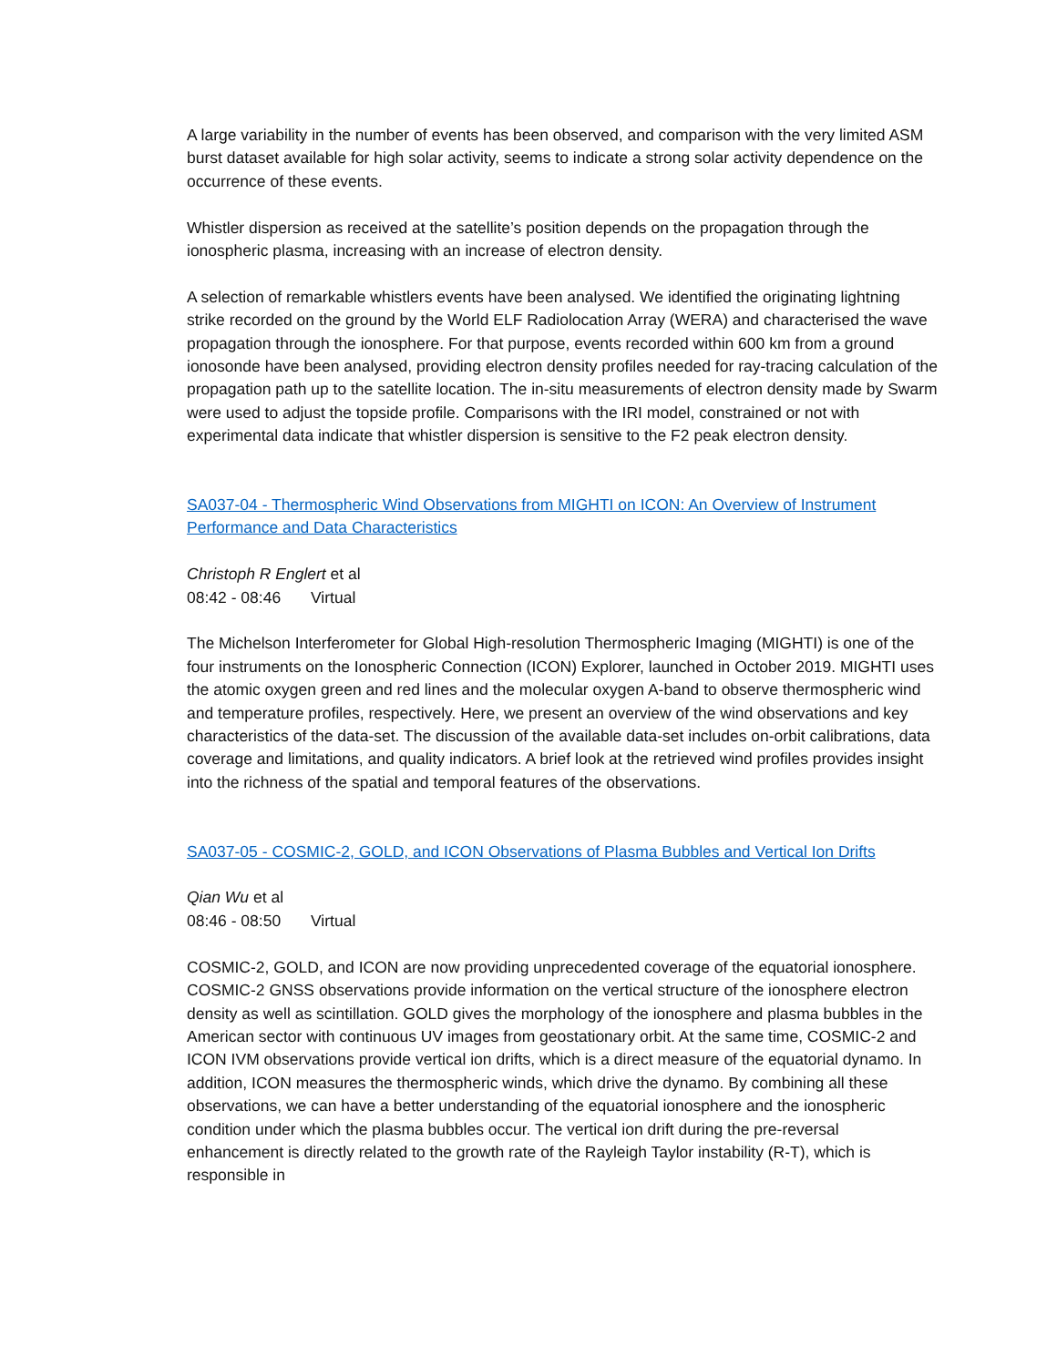A large variability in the number of events has been observed, and comparison with the very limited ASM burst dataset available for high solar activity, seems to indicate a strong solar activity dependence on the occurrence of these events.
Whistler dispersion as received at the satellite’s position depends on the propagation through the ionospheric plasma, increasing with an increase of electron density.
A selection of remarkable whistlers events have been analysed. We identified the originating lightning strike recorded on the ground by the World ELF Radiolocation Array (WERA) and characterised the wave propagation through the ionosphere. For that purpose, events recorded within 600 km from a ground ionosonde have been analysed, providing electron density profiles needed for ray-tracing calculation of the propagation path up to the satellite location. The in-situ measurements of electron density made by Swarm were used to adjust the topside profile. Comparisons with the IRI model, constrained or not with experimental data indicate that whistler dispersion is sensitive to the F2 peak electron density.
SA037-04 - Thermospheric Wind Observations from MIGHTI on ICON: An Overview of Instrument Performance and Data Characteristics
Christoph R Englert et al
08:42 - 08:46 Virtual
The Michelson Interferometer for Global High-resolution Thermospheric Imaging (MIGHTI) is one of the four instruments on the Ionospheric Connection (ICON) Explorer, launched in October 2019. MIGHTI uses the atomic oxygen green and red lines and the molecular oxygen A-band to observe thermospheric wind and temperature profiles, respectively. Here, we present an overview of the wind observations and key characteristics of the data-set. The discussion of the available data-set includes on-orbit calibrations, data coverage and limitations, and quality indicators. A brief look at the retrieved wind profiles provides insight into the richness of the spatial and temporal features of the observations.
SA037-05 - COSMIC-2, GOLD, and ICON Observations of Plasma Bubbles and Vertical Ion Drifts
Qian Wu et al
08:46 - 08:50 Virtual
COSMIC-2, GOLD, and ICON are now providing unprecedented coverage of the equatorial ionosphere. COSMIC-2 GNSS observations provide information on the vertical structure of the ionosphere electron density as well as scintillation. GOLD gives the morphology of the ionosphere and plasma bubbles in the American sector with continuous UV images from geostationary orbit. At the same time, COSMIC-2 and ICON IVM observations provide vertical ion drifts, which is a direct measure of the equatorial dynamo. In addition, ICON measures the thermospheric winds, which drive the dynamo. By combining all these observations, we can have a better understanding of the equatorial ionosphere and the ionospheric condition under which the plasma bubbles occur. The vertical ion drift during the pre-reversal enhancement is directly related to the growth rate of the Rayleigh Taylor instability (R-T), which is responsible in